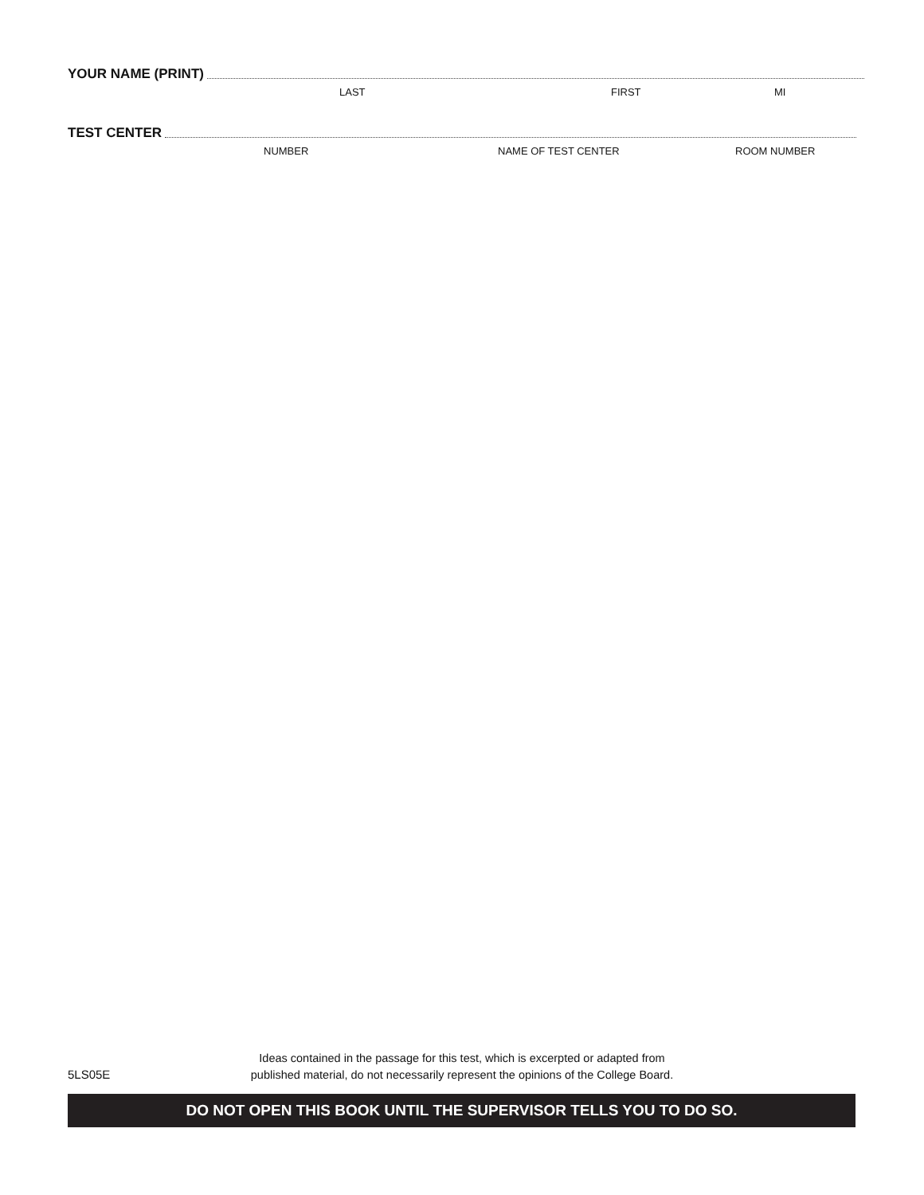YOUR NAME (PRINT)
LAST FIRST MI
TEST CENTER
NUMBER NAME OF TEST CENTER ROOM NUMBER
5LS05E
Ideas contained in the passage for this test, which is excerpted or adapted from
published material, do not necessarily represent the opinions of the College Board.
DO NOT OPEN THIS BOOK UNTIL THE SUPERVISOR TELLS YOU TO DO SO.